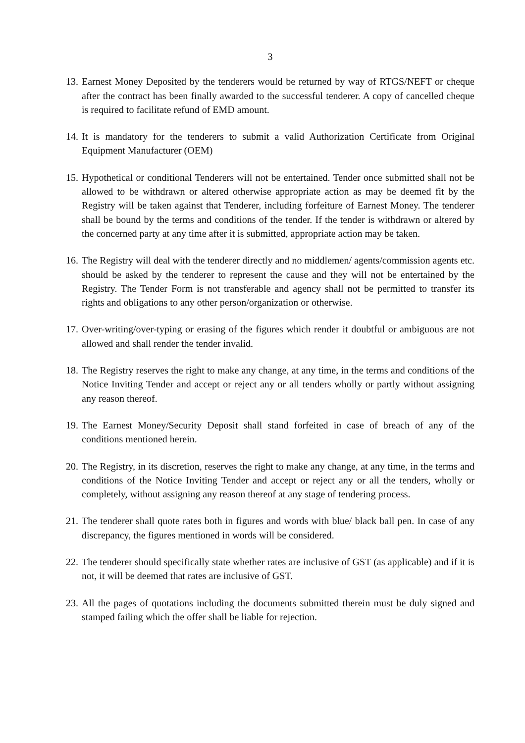3
13.
Earnest Money Deposited by the tenderers would be returned by way of RTGS/NEFT or cheque after the contract has been finally awarded to the successful tenderer. A copy of cancelled cheque is required to facilitate refund of EMD amount.
14.
It is mandatory for the tenderers to submit a valid Authorization Certificate from Original Equipment Manufacturer (OEM)
15.
Hypothetical or conditional Tenderers will not be entertained. Tender once submitted shall not be allowed to be withdrawn or altered otherwise appropriate action as may be deemed fit by the Registry will be taken against that Tenderer, including forfeiture of Earnest Money. The tenderer shall be bound by the terms and conditions of the tender. If the tender is withdrawn or altered by the concerned party at any time after it is submitted, appropriate action may be taken.
16.
The Registry will deal with the tenderer directly and no middlemen/ agents/commission agents etc. should be asked by the tenderer to represent the cause and they will not be entertained by the Registry. The Tender Form is not transferable and agency shall not be permitted to transfer its rights and obligations to any other person/organization or otherwise.
17.
Over-writing/over-typing or erasing of the figures which render it doubtful or ambiguous are not allowed and shall render the tender invalid.
18.
The Registry reserves the right to make any change, at any time, in the terms and conditions of the Notice Inviting Tender and accept or reject any or all tenders wholly or partly without assigning any reason thereof.
19.
The Earnest Money/Security Deposit shall stand forfeited in case of breach of any of the conditions mentioned herein.
20.
The Registry, in its discretion, reserves the right to make any change, at any time, in the terms and conditions of the Notice Inviting Tender and accept or reject any or all the tenders, wholly or completely, without assigning any reason thereof at any stage of tendering process.
21.
The tenderer shall quote rates both in figures and words with blue/ black ball pen. In case of any discrepancy, the figures mentioned in words will be considered.
22.
The tenderer should specifically state whether rates are inclusive of GST (as applicable) and if it is not, it will be deemed that rates are inclusive of GST.
23.
All the pages of quotations including the documents submitted therein must be duly signed and stamped failing which the offer shall be liable for rejection.